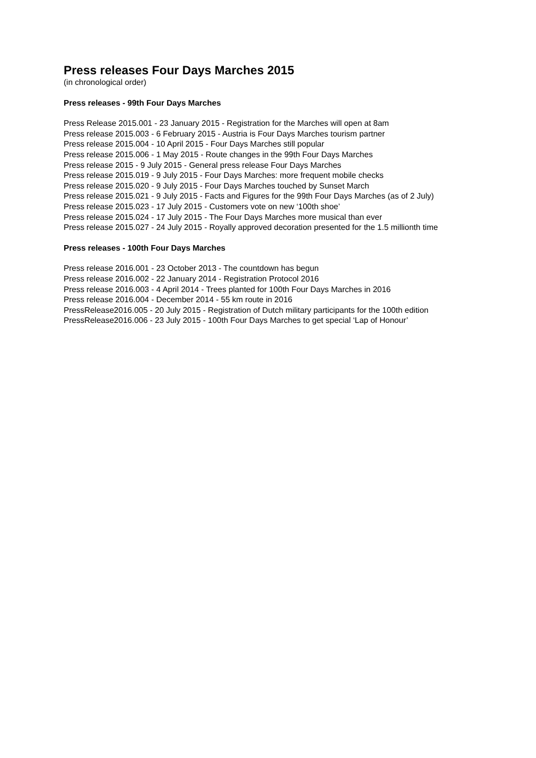Press releases Four Days Marches 2015
(in chronological order)
Press releases - 99th Four Days Marches
Press Release 2015.001 - 23 January 2015 - Registration for the Marches will open at 8am
Press release 2015.003 - 6 February 2015 - Austria is Four Days Marches tourism partner
Press release 2015.004 - 10 April 2015 - Four Days Marches still popular
Press release 2015.006 - 1 May 2015 - Route changes in the 99th Four Days Marches
Press release 2015 - 9 July 2015 - General press release Four Days Marches
Press release 2015.019 - 9 July 2015 - Four Days Marches: more frequent mobile checks
Press release 2015.020 - 9 July 2015 - Four Days Marches touched by Sunset March
Press release 2015.021 - 9 July 2015 - Facts and Figures for the 99th Four Days Marches (as of 2 July)
Press release 2015.023 - 17 July 2015 - Customers vote on new ‘100th shoe’
Press release 2015.024 - 17 July 2015 - The Four Days Marches more musical than ever
Press release 2015.027 - 24 July 2015 - Royally approved decoration presented for the 1.5 millionth time
Press releases - 100th Four Days Marches
Press release 2016.001 - 23 October 2013 - The countdown has begun
Press release 2016.002 - 22 January 2014 - Registration Protocol 2016
Press release 2016.003 - 4 April 2014 - Trees planted for 100th Four Days Marches in 2016
Press release 2016.004 - December 2014 - 55 km route in 2016
PressRelease2016.005 - 20 July 2015 - Registration of Dutch military participants for the 100th edition
PressRelease2016.006 - 23 July 2015 - 100th Four Days Marches to get special ‘Lap of Honour’